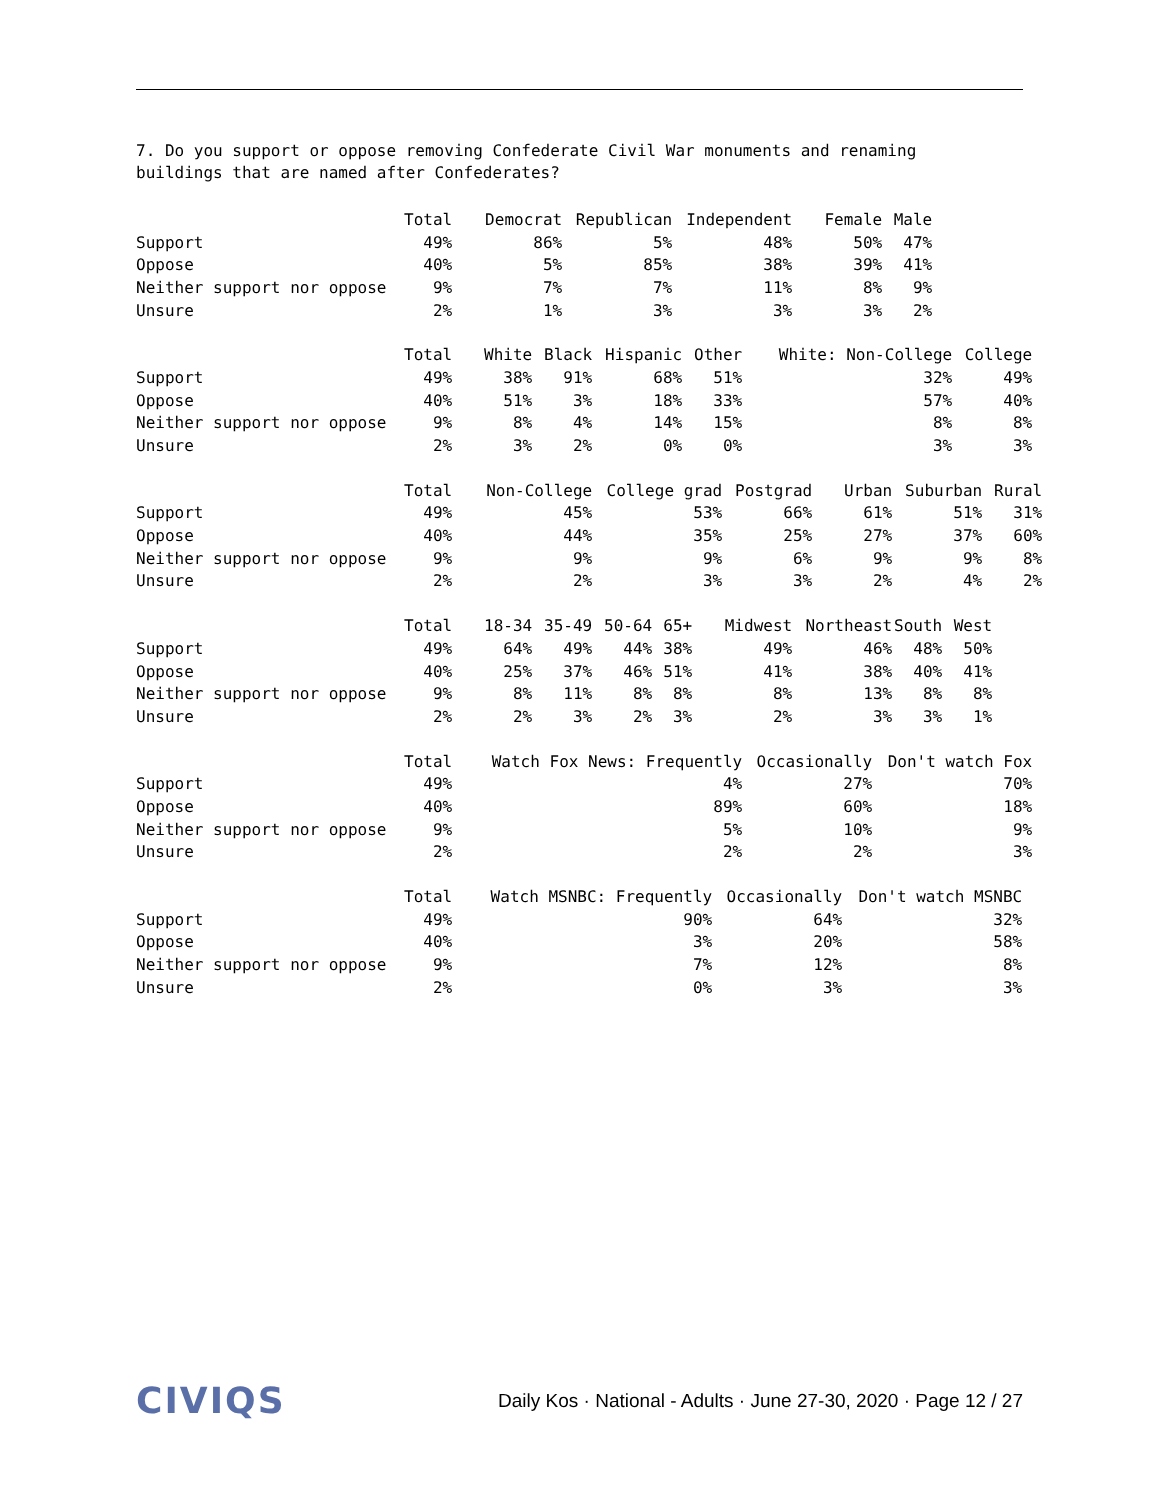7. Do you support or oppose removing Confederate Civil War monuments and renaming buildings that are named after Confederates?
| | Total | Democrat | Republican | Independent | Female | Male |
| --- | --- | --- | --- | --- | --- | --- |
| Support | 49% | 86% | 5% | 48% | 50% | 47% |
| Oppose | 40% | 5% | 85% | 38% | 39% | 41% |
| Neither support nor oppose | 9% | 7% | 7% | 11% | 8% | 9% |
| Unsure | 2% | 1% | 3% | 3% | 3% | 2% |
| | Total | White | Black | Hispanic | Other | White: Non-College | College |
| --- | --- | --- | --- | --- | --- | --- | --- |
| Support | 49% | 38% | 91% | 68% | 51% | 32% | 49% |
| Oppose | 40% | 51% | 3% | 18% | 33% | 57% | 40% |
| Neither support nor oppose | 9% | 8% | 4% | 14% | 15% | 8% | 8% |
| Unsure | 2% | 3% | 2% | 0% | 0% | 3% | 3% |
| | Total | Non-College | College grad | Postgrad | Urban | Suburban | Rural |
| --- | --- | --- | --- | --- | --- | --- | --- |
| Support | 49% | 45% | 53% | 66% | 61% | 51% | 31% |
| Oppose | 40% | 44% | 35% | 25% | 27% | 37% | 60% |
| Neither support nor oppose | 9% | 9% | 9% | 6% | 9% | 9% | 8% |
| Unsure | 2% | 2% | 3% | 3% | 2% | 4% | 2% |
| | Total | 18-34 | 35-49 | 50-64 | 65+ | Midwest | Northeast | South | West |
| --- | --- | --- | --- | --- | --- | --- | --- | --- | --- |
| Support | 49% | 64% | 49% | 44% | 38% | 49% | 46% | 48% | 50% |
| Oppose | 40% | 25% | 37% | 46% | 51% | 41% | 38% | 40% | 41% |
| Neither support nor oppose | 9% | 8% | 11% | 8% | 8% | 8% | 13% | 8% | 8% |
| Unsure | 2% | 2% | 3% | 2% | 3% | 2% | 3% | 3% | 1% |
| | Total | Watch Fox News: Frequently | Occasionally | Don't watch Fox |
| --- | --- | --- | --- | --- |
| Support | 49% | 4% | 27% | 70% |
| Oppose | 40% | 89% | 60% | 18% |
| Neither support nor oppose | 9% | 5% | 10% | 9% |
| Unsure | 2% | 2% | 2% | 3% |
| | Total | Watch MSNBC: Frequently | Occasionally | Don't watch MSNBC |
| --- | --- | --- | --- | --- |
| Support | 49% | 90% | 64% | 32% |
| Oppose | 40% | 3% | 20% | 58% |
| Neither support nor oppose | 9% | 7% | 12% | 8% |
| Unsure | 2% | 0% | 3% | 3% |
CIVIQS Daily Kos · National - Adults · June 27-30, 2020 · Page 12 / 27